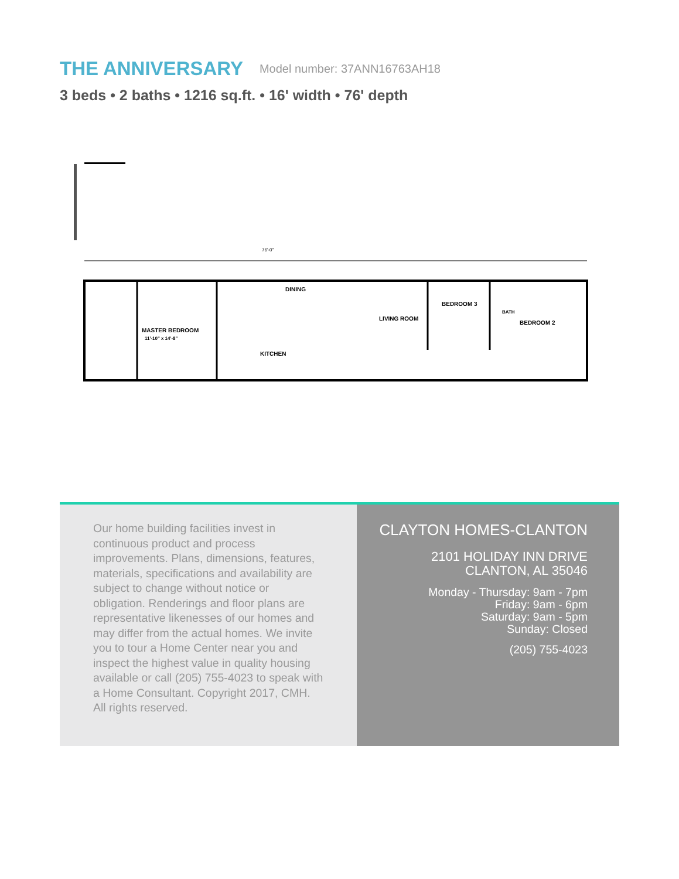THE ANNIVERSARY
Model number: 37ANN16763AH18
3 beds • 2 baths • 1216 sq.ft. • 16' width • 76' depth
MASTER BEDROOM
11'-10" x 14'-8"
DINING
LIVING ROOM
KITCHEN
BEDROOM 3
BEDROOM 2
BATH
76'-0"
Our home building facilities invest in continuous product and process improvements. Plans, dimensions, features, materials, specifications and availability are subject to change without notice or obligation. Renderings and floor plans are representative likenesses of our homes and may differ from the actual homes. We invite you to tour a Home Center near you and inspect the highest value in quality housing available or call (205) 755-4023 to speak with a Home Consultant. Copyright 2017, CMH. All rights reserved.
CLAYTON HOMES-CLANTON
2101 HOLIDAY INN DRIVE
CLANTON, AL 35046
Monday - Thursday: 9am - 7pm
Friday: 9am - 6pm
Saturday: 9am - 5pm
Sunday: Closed
(205) 755-4023